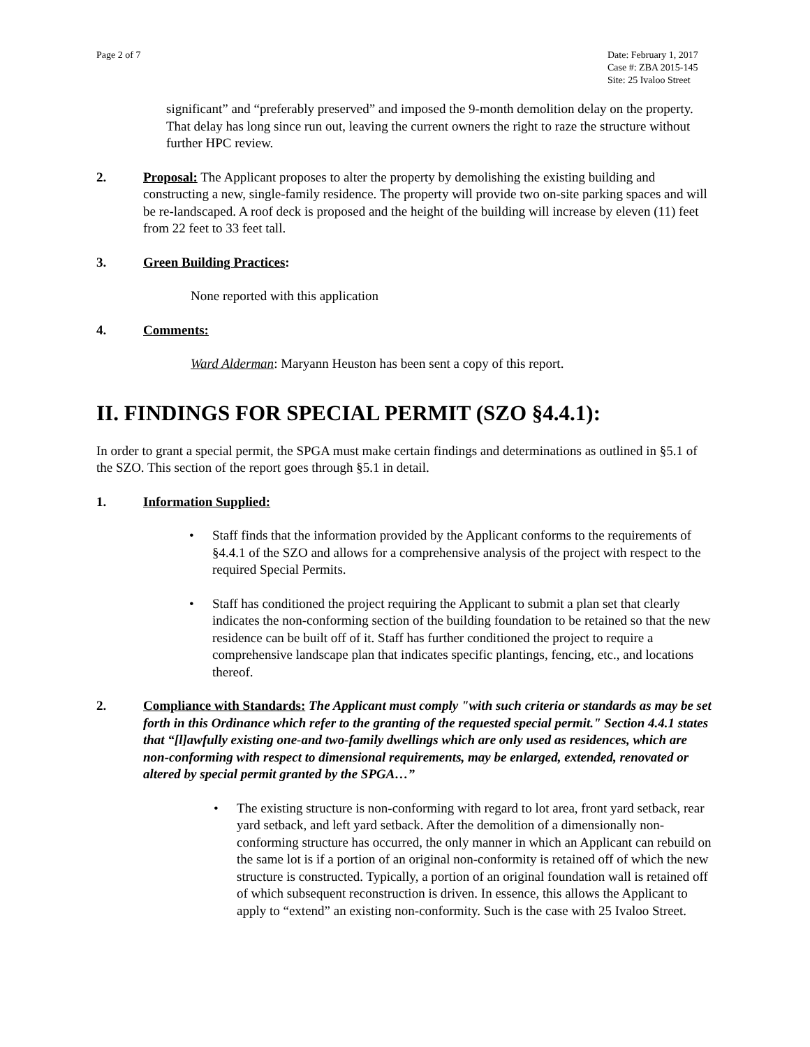Page 2 of 7 Date: February 1, 2017
Case #: ZBA 2015-145
Site: 25 Ivaloo Street
significant” and “preferably preserved” and imposed the 9-month demolition delay on the property. That delay has long since run out, leaving the current owners the right to raze the structure without further HPC review.
2. Proposal: The Applicant proposes to alter the property by demolishing the existing building and constructing a new, single-family residence. The property will provide two on-site parking spaces and will be re-landscaped. A roof deck is proposed and the height of the building will increase by eleven (11) feet from 22 feet to 33 feet tall.
3. Green Building Practices:
None reported with this application
4. Comments:
Ward Alderman: Maryann Heuston has been sent a copy of this report.
II. FINDINGS FOR SPECIAL PERMIT (SZO §4.4.1):
In order to grant a special permit, the SPGA must make certain findings and determinations as outlined in §5.1 of the SZO. This section of the report goes through §5.1 in detail.
1. Information Supplied:
• Staff finds that the information provided by the Applicant conforms to the requirements of §4.4.1 of the SZO and allows for a comprehensive analysis of the project with respect to the required Special Permits.
• Staff has conditioned the project requiring the Applicant to submit a plan set that clearly indicates the non-conforming section of the building foundation to be retained so that the new residence can be built off of it. Staff has further conditioned the project to require a comprehensive landscape plan that indicates specific plantings, fencing, etc., and locations thereof.
2. Compliance with Standards: The Applicant must comply "with such criteria or standards as may be set forth in this Ordinance which refer to the granting of the requested special permit." Section 4.4.1 states that “[l]awfully existing one-and two-family dwellings which are only used as residences, which are non-conforming with respect to dimensional requirements, may be enlarged, extended, renovated or altered by special permit granted by the SPGA…”
• The existing structure is non-conforming with regard to lot area, front yard setback, rear yard setback, and left yard setback. After the demolition of a dimensionally non-conforming structure has occurred, the only manner in which an Applicant can rebuild on the same lot is if a portion of an original non-conformity is retained off of which the new structure is constructed. Typically, a portion of an original foundation wall is retained off of which subsequent reconstruction is driven. In essence, this allows the Applicant to apply to “extend” an existing non-conformity. Such is the case with 25 Ivaloo Street.